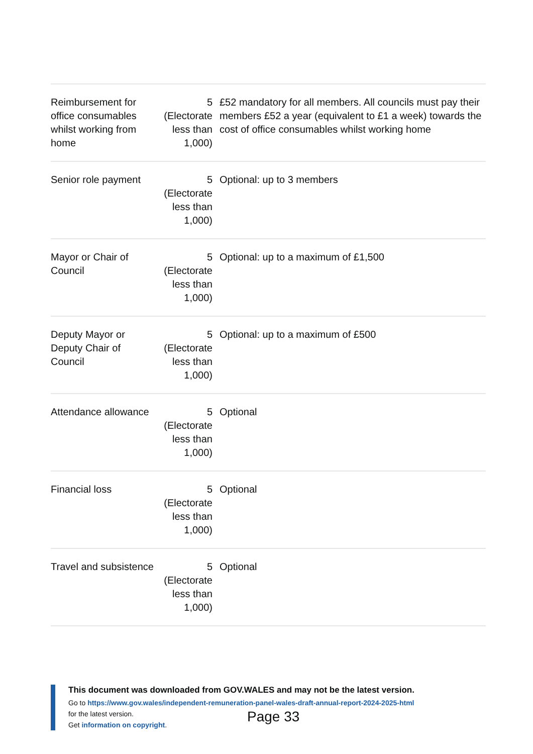| Reimbursement for office consumables whilst working from home | 5 (Electorate less than 1,000) | £52 mandatory for all members. All councils must pay their members £52 a year (equivalent to £1 a week) towards the cost of office consumables whilst working home |
| Senior role payment | 5 (Electorate less than 1,000) | Optional: up to 3 members |
| Mayor or Chair of Council | 5 (Electorate less than 1,000) | Optional: up to a maximum of £1,500 |
| Deputy Mayor or Deputy Chair of Council | 5 (Electorate less than 1,000) | Optional: up to a maximum of £500 |
| Attendance allowance | 5 (Electorate less than 1,000) | Optional |
| Financial loss | 5 (Electorate less than 1,000) | Optional |
| Travel and subsistence | 5 (Electorate less than 1,000) | Optional |
This document was downloaded from GOV.WALES and may not be the latest version.
Go to https://www.gov.wales/independent-remuneration-panel-wales-draft-annual-report-2024-2025-html
for the latest version.
Get information on copyright.
Page 33